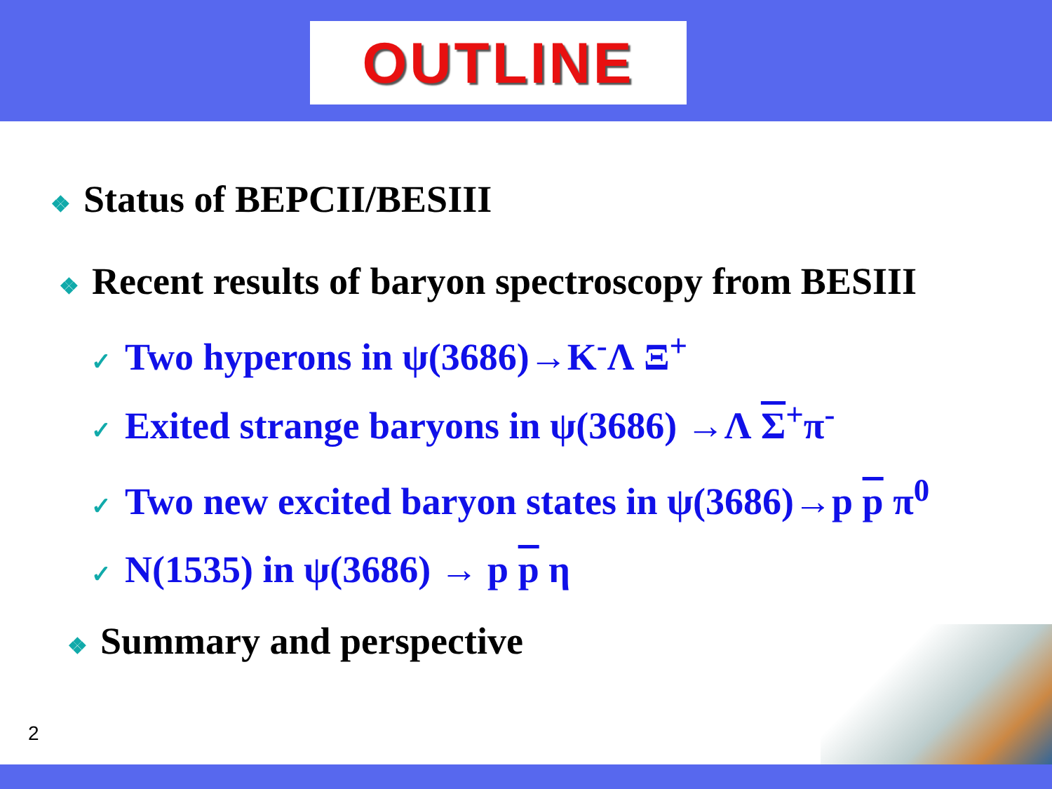OUTLINE
❖ Status of BEPCII/BESIII
❖ Recent results of baryon spectroscopy from BESIII
✓ Two hyperons in ψ(3686)→K<sup>-</sup>Λ Ξ<sup>+</sup>
✓ Exited strange baryons in ψ(3686) →Λ Σ<sup>+</sup>π<sup>-</sup>
✓ Two new excited baryon states in ψ(3686)→p p π<sup>0</sup>
✓ N(1535) in ψ(3686) → p p η
❖ Summary and perspective
2